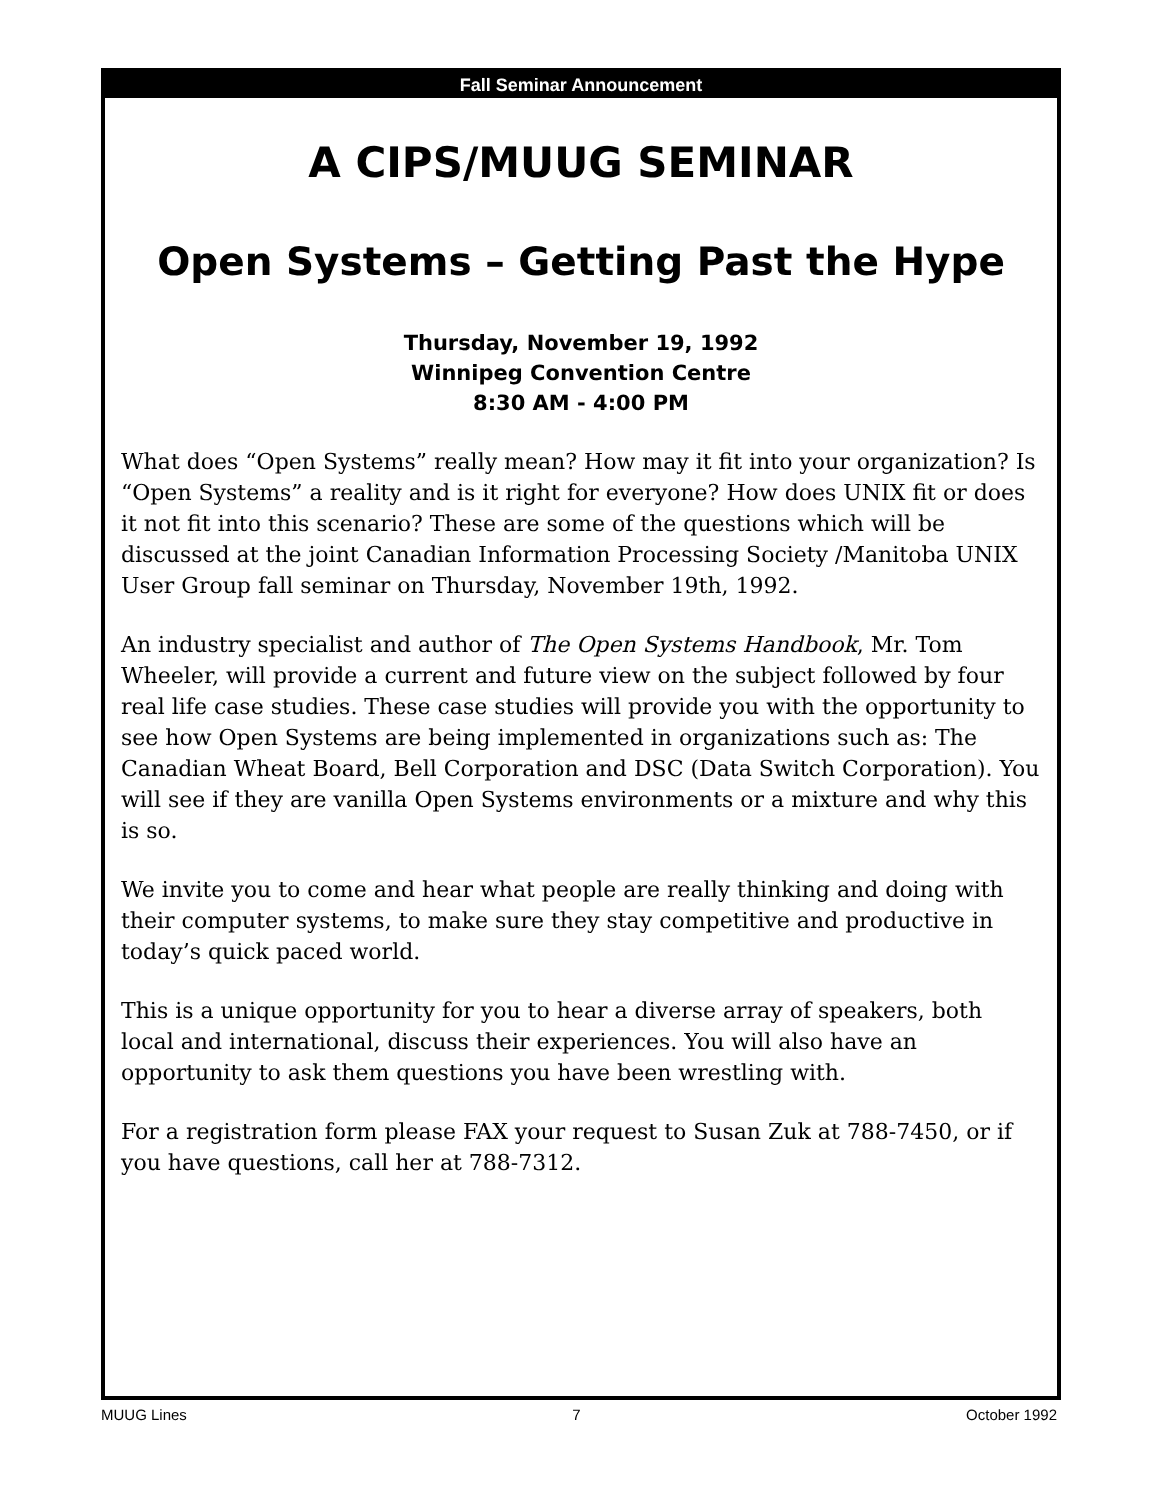Fall Seminar Announcement
A CIPS/MUUG SEMINAR
Open Systems – Getting Past the Hype
Thursday, November 19, 1992
Winnipeg Convention Centre
8:30 AM - 4:00 PM
What does “Open Systems” really mean? How may it fit into your organization? Is “Open Systems” a reality and is it right for everyone? How does UNIX fit or does it not fit into this scenario? These are some of the questions which will be discussed at the joint Canadian Information Processing Society /Manitoba UNIX User Group fall seminar on Thursday, November 19th, 1992.
An industry specialist and author of The Open Systems Handbook, Mr. Tom Wheeler, will provide a current and future view on the subject followed by four real life case studies. These case studies will provide you with the opportunity to see how Open Systems are being implemented in organizations such as: The Canadian Wheat Board, Bell Corporation and DSC (Data Switch Corporation). You will see if they are vanilla Open Systems environments or a mixture and why this is so.
We invite you to come and hear what people are really thinking and doing with their computer systems, to make sure they stay competitive and productive in today’s quick paced world.
This is a unique opportunity for you to hear a diverse array of speakers, both local and international, discuss their experiences. You will also have an opportunity to ask them questions you have been wrestling with.
For a registration form please FAX your request to Susan Zuk at 788-7450, or if you have questions, call her at 788-7312.
MUUG Lines 7 October 1992